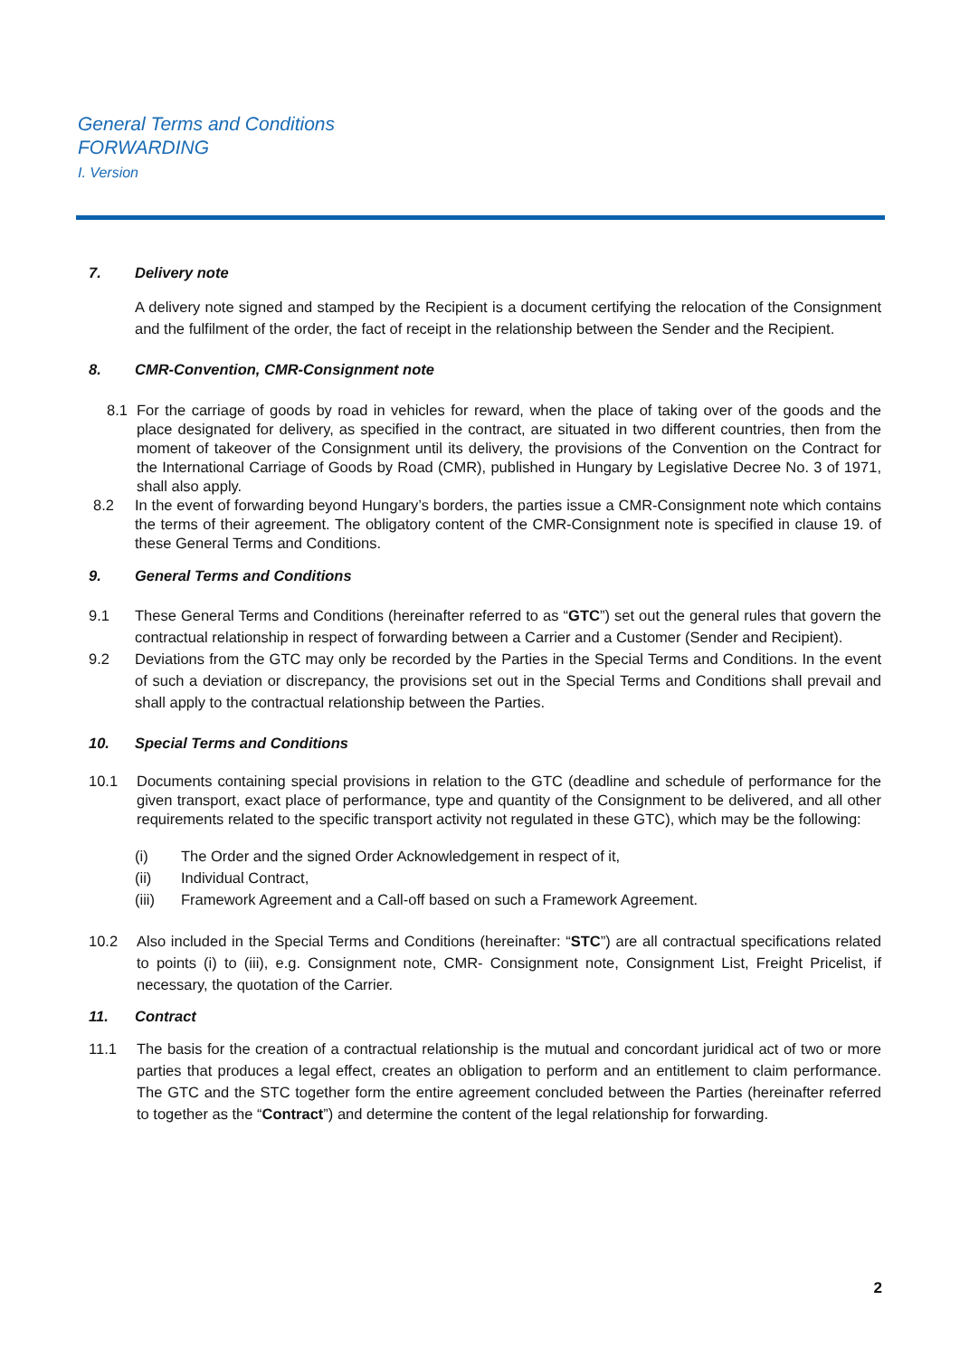General Terms and Conditions
FORWARDING
I. Version
7. Delivery note
A delivery note signed and stamped by the Recipient is a document certifying the relocation of the Consignment and the fulfilment of the order, the fact of receipt in the relationship between the Sender and the Recipient.
8. CMR-Convention, CMR-Consignment note
8.1 For the carriage of goods by road in vehicles for reward, when the place of taking over of the goods and the place designated for delivery, as specified in the contract, are situated in two different countries, then from the moment of takeover of the Consignment until its delivery, the provisions of the Convention on the Contract for the International Carriage of Goods by Road (CMR), published in Hungary by Legislative Decree No. 3 of 1971, shall also apply.
8.2 In the event of forwarding beyond Hungary’s borders, the parties issue a CMR-Consignment note which contains the terms of their agreement. The obligatory content of the CMR-Consignment note is specified in clause 19. of these General Terms and Conditions.
9. General Terms and Conditions
9.1 These General Terms and Conditions (hereinafter referred to as “GTC”) set out the general rules that govern the contractual relationship in respect of forwarding between a Carrier and a Customer (Sender and Recipient).
9.2 Deviations from the GTC may only be recorded by the Parties in the Special Terms and Conditions. In the event of such a deviation or discrepancy, the provisions set out in the Special Terms and Conditions shall prevail and shall apply to the contractual relationship between the Parties.
10. Special Terms and Conditions
10.1 Documents containing special provisions in relation to the GTC (deadline and schedule of performance for the given transport, exact place of performance, type and quantity of the Consignment to be delivered, and all other requirements related to the specific transport activity not regulated in these GTC), which may be the following:
(i) The Order and the signed Order Acknowledgement in respect of it,
(ii) Individual Contract,
(iii) Framework Agreement and a Call-off based on such a Framework Agreement.
10.2 Also included in the Special Terms and Conditions (hereinafter: “STC”) are all contractual specifications related to points (i) to (iii), e.g. Consignment note, CMR- Consignment note, Consignment List, Freight Pricelist, if necessary, the quotation of the Carrier.
11. Contract
11.1 The basis for the creation of a contractual relationship is the mutual and concordant juridical act of two or more parties that produces a legal effect, creates an obligation to perform and an entitlement to claim performance. The GTC and the STC together form the entire agreement concluded between the Parties (hereinafter referred to together as the “Contract”) and determine the content of the legal relationship for forwarding.
2